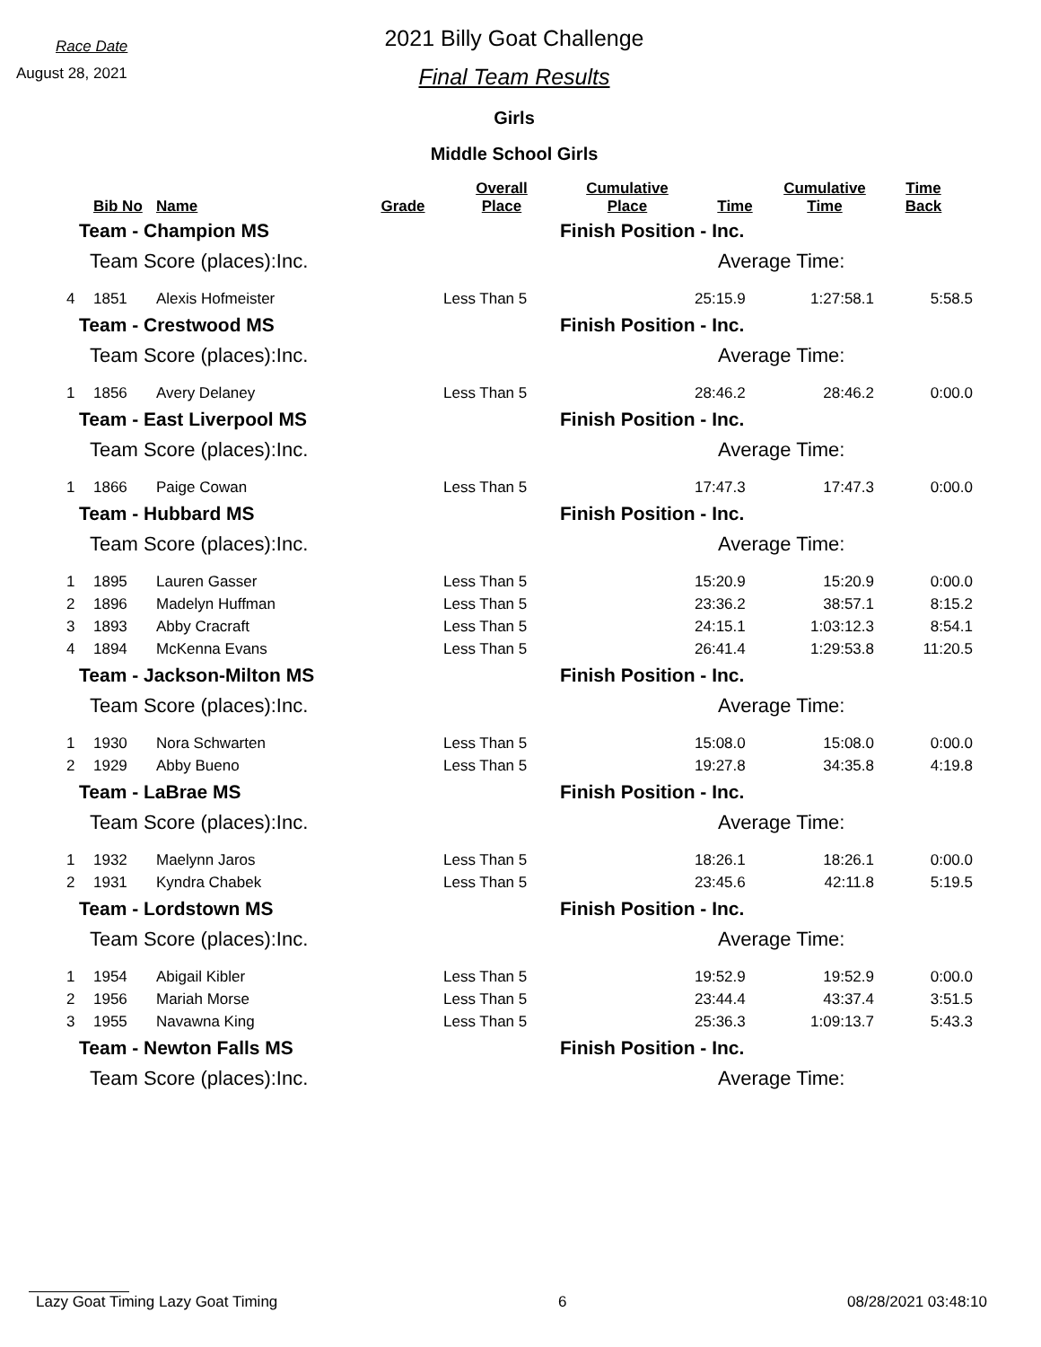Race Date
August 28, 2021
2021 Billy Goat Challenge
Final Team Results
Girls
Middle School Girls
| | Bib No | Name | Grade | Overall Place | Cumulative Place | Time | Cumulative Time | Time Back |
| --- | --- | --- | --- | --- | --- | --- | --- | --- |
| Team - Champion MS | | | | | Finish Position - Inc. | | | |
| Team Score (places):Inc. | | | | | Average Time: | | | |
| 4 | 1851 | Alexis Hofmeister | | Less Than 5 | | 25:15.9 | 1:27:58.1 | 5:58.5 |
| Team - Crestwood MS | | | | | Finish Position - Inc. | | | |
| Team Score (places):Inc. | | | | | Average Time: | | | |
| 1 | 1856 | Avery Delaney | | Less Than 5 | | 28:46.2 | 28:46.2 | 0:00.0 |
| Team - East Liverpool MS | | | | | Finish Position - Inc. | | | |
| Team Score (places):Inc. | | | | | Average Time: | | | |
| 1 | 1866 | Paige Cowan | | Less Than 5 | | 17:47.3 | 17:47.3 | 0:00.0 |
| Team - Hubbard MS | | | | | Finish Position - Inc. | | | |
| Team Score (places):Inc. | | | | | Average Time: | | | |
| 1 | 1895 | Lauren Gasser | | Less Than 5 | | 15:20.9 | 15:20.9 | 0:00.0 |
| 2 | 1896 | Madelyn Huffman | | Less Than 5 | | 23:36.2 | 38:57.1 | 8:15.2 |
| 3 | 1893 | Abby Cracraft | | Less Than 5 | | 24:15.1 | 1:03:12.3 | 8:54.1 |
| 4 | 1894 | McKenna Evans | | Less Than 5 | | 26:41.4 | 1:29:53.8 | 11:20.5 |
| Team - Jackson-Milton MS | | | | | Finish Position - Inc. | | | |
| Team Score (places):Inc. | | | | | Average Time: | | | |
| 1 | 1930 | Nora Schwarten | | Less Than 5 | | 15:08.0 | 15:08.0 | 0:00.0 |
| 2 | 1929 | Abby Bueno | | Less Than 5 | | 19:27.8 | 34:35.8 | 4:19.8 |
| Team - LaBrae MS | | | | | Finish Position - Inc. | | | |
| Team Score (places):Inc. | | | | | Average Time: | | | |
| 1 | 1932 | Maelynn Jaros | | Less Than 5 | | 18:26.1 | 18:26.1 | 0:00.0 |
| 2 | 1931 | Kyndra Chabek | | Less Than 5 | | 23:45.6 | 42:11.8 | 5:19.5 |
| Team - Lordstown MS | | | | | Finish Position - Inc. | | | |
| Team Score (places):Inc. | | | | | Average Time: | | | |
| 1 | 1954 | Abigail Kibler | | Less Than 5 | | 19:52.9 | 19:52.9 | 0:00.0 |
| 2 | 1956 | Mariah Morse | | Less Than 5 | | 23:44.4 | 43:37.4 | 3:51.5 |
| 3 | 1955 | Navawna King | | Less Than 5 | | 25:36.3 | 1:09:13.7 | 5:43.3 |
| Team - Newton Falls MS | | | | | Finish Position - Inc. | | | |
| Team Score (places):Inc. | | | | | Average Time: | | | |
Lazy Goat Timing Lazy Goat Timing 6 08/28/2021 03:48:10